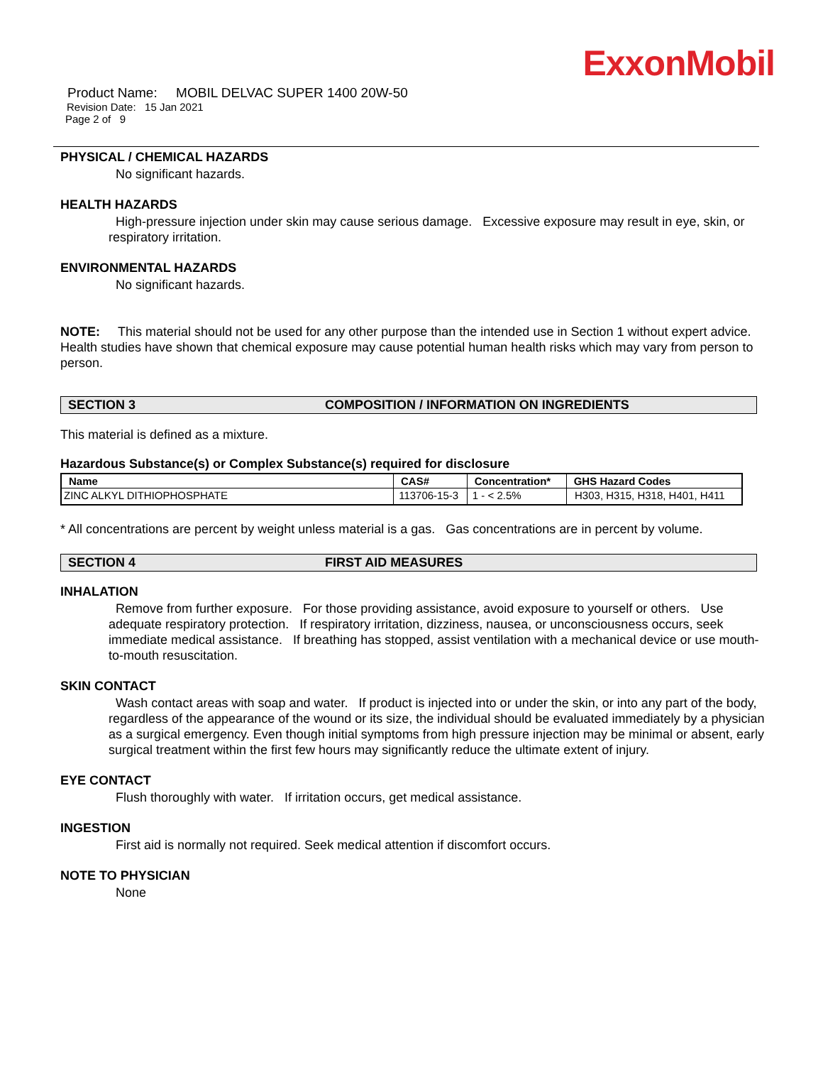ExxonMobil
Product Name: MOBIL DELVAC SUPER 1400 20W-50
Revision Date: 15 Jan 2021
Page 2 of 9
PHYSICAL / CHEMICAL HAZARDS
No significant hazards.
HEALTH HAZARDS
High-pressure injection under skin may cause serious damage. Excessive exposure may result in eye, skin, or respiratory irritation.
ENVIRONMENTAL HAZARDS
No significant hazards.
NOTE: This material should not be used for any other purpose than the intended use in Section 1 without expert advice. Health studies have shown that chemical exposure may cause potential human health risks which may vary from person to person.
SECTION 3 COMPOSITION / INFORMATION ON INGREDIENTS
This material is defined as a mixture.
Hazardous Substance(s) or Complex Substance(s) required for disclosure
| Name | CAS# | Concentration* | GHS Hazard Codes |
| --- | --- | --- | --- |
| ZINC ALKYL DITHIOPHOSPHATE | 113706-15-3 | 1 - < 2.5% | H303, H315, H318, H401, H411 |
* All concentrations are percent by weight unless material is a gas. Gas concentrations are in percent by volume.
SECTION 4 FIRST AID MEASURES
INHALATION
Remove from further exposure. For those providing assistance, avoid exposure to yourself or others. Use adequate respiratory protection. If respiratory irritation, dizziness, nausea, or unconsciousness occurs, seek immediate medical assistance. If breathing has stopped, assist ventilation with a mechanical device or use mouth-to-mouth resuscitation.
SKIN CONTACT
Wash contact areas with soap and water. If product is injected into or under the skin, or into any part of the body, regardless of the appearance of the wound or its size, the individual should be evaluated immediately by a physician as a surgical emergency. Even though initial symptoms from high pressure injection may be minimal or absent, early surgical treatment within the first few hours may significantly reduce the ultimate extent of injury.
EYE CONTACT
Flush thoroughly with water. If irritation occurs, get medical assistance.
INGESTION
First aid is normally not required. Seek medical attention if discomfort occurs.
NOTE TO PHYSICIAN
None